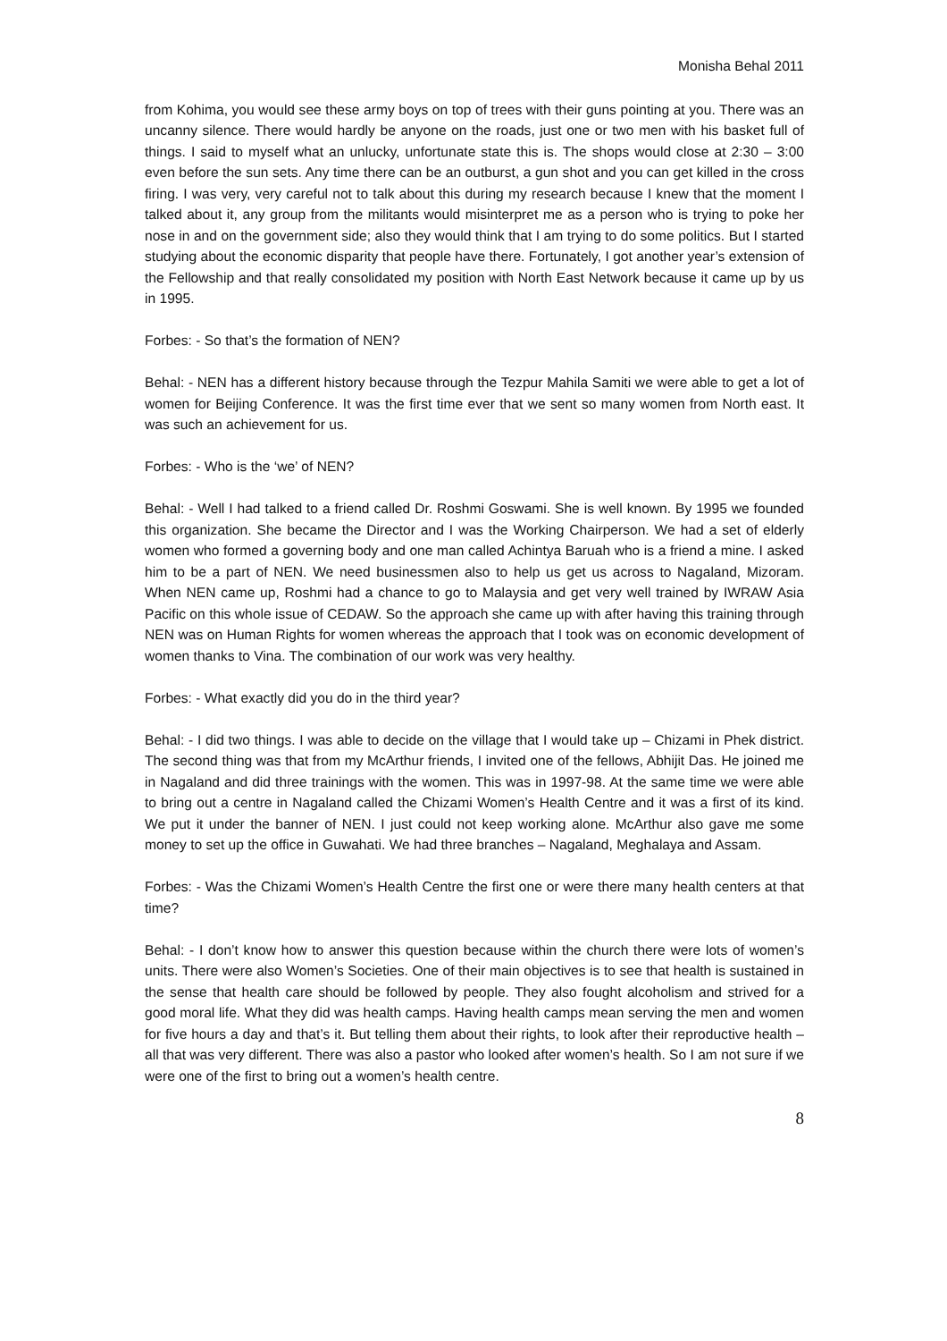Monisha Behal 2011
from Kohima, you would see these army boys on top of trees with their guns pointing at you. There was an uncanny silence. There would hardly be anyone on the roads, just one or two men with his basket full of things. I said to myself what an unlucky, unfortunate state this is. The shops would close at 2:30 – 3:00 even before the sun sets. Any time there can be an outburst, a gun shot and you can get killed in the cross firing. I was very, very careful not to talk about this during my research because I knew that the moment I talked about it, any group from the militants would misinterpret me as a person who is trying to poke her nose in and on the government side; also they would think that I am trying to do some politics. But I started studying about the economic disparity that people have there. Fortunately, I got another year’s extension of the Fellowship and that really consolidated my position with North East Network because it came up by us in 1995.
Forbes: - So that’s the formation of NEN?
Behal: - NEN has a different history because through the Tezpur Mahila Samiti we were able to get a lot of women for Beijing Conference. It was the first time ever that we sent so many women from North east. It was such an achievement for us.
Forbes: - Who is the ‘we’ of NEN?
Behal: - Well I had talked to a friend called Dr. Roshmi Goswami. She is well known. By 1995 we founded this organization. She became the Director and I was the Working Chairperson. We had a set of elderly women who formed a governing body and one man called Achintya Baruah who is a friend a mine. I asked him to be a part of NEN. We need businessmen also to help us get us across to Nagaland, Mizoram. When NEN came up, Roshmi had a chance to go to Malaysia and get very well trained by IWRAW Asia Pacific on this whole issue of CEDAW. So the approach she came up with after having this training through NEN was on Human Rights for women whereas the approach that I took was on economic development of women thanks to Vina. The combination of our work was very healthy.
Forbes: - What exactly did you do in the third year?
Behal: - I did two things. I was able to decide on the village that I would take up – Chizami in Phek district. The second thing was that from my McArthur friends, I invited one of the fellows, Abhijit Das. He joined me in Nagaland and did three trainings with the women. This was in 1997-98. At the same time we were able to bring out a centre in Nagaland called the Chizami Women’s Health Centre and it was a first of its kind. We put it under the banner of NEN. I just could not keep working alone. McArthur also gave me some money to set up the office in Guwahati. We had three branches – Nagaland, Meghalaya and Assam.
Forbes: - Was the Chizami Women’s Health Centre the first one or were there many health centers at that time?
Behal: - I don’t know how to answer this question because within the church there were lots of women’s units. There were also Women’s Societies. One of their main objectives is to see that health is sustained in the sense that health care should be followed by people. They also fought alcoholism and strived for a good moral life. What they did was health camps. Having health camps mean serving the men and women for five hours a day and that’s it. But telling them about their rights, to look after their reproductive health – all that was very different. There was also a pastor who looked after women’s health. So I am not sure if we were one of the first to bring out a women’s health centre.
8